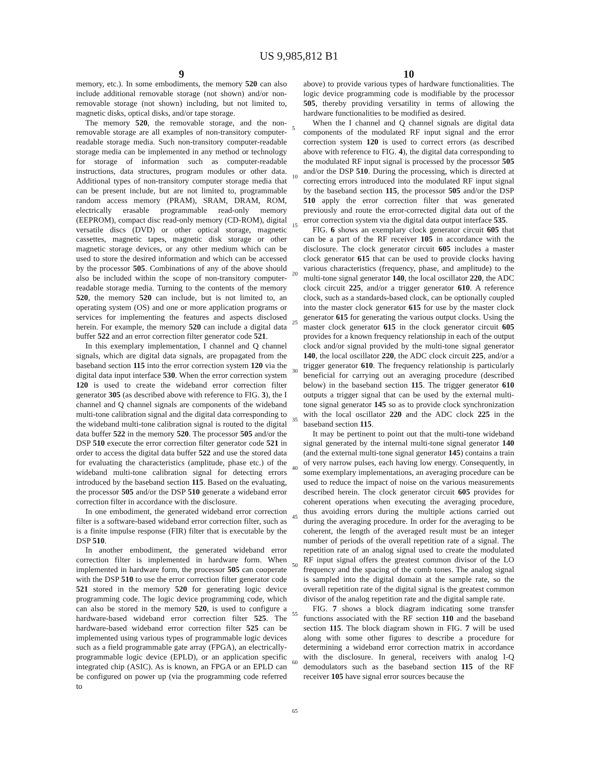US 9,985,812 B1
9
memory, etc.). In some embodiments, the memory 520 can also include additional removable storage (not shown) and/or non-removable storage (not shown) including, but not limited to, magnetic disks, optical disks, and/or tape storage.
The memory 520, the removable storage, and the non-removable storage are all examples of non-transitory computer-readable storage media. Such non-transitory computer-readable storage media can be implemented in any method or technology for storage of information such as computer-readable instructions, data structures, program modules or other data. Additional types of non-transitory computer storage media that can be present include, but are not limited to, programmable random access memory (PRAM), SRAM, DRAM, ROM, electrically erasable programmable read-only memory (EEPROM), compact disc read-only memory (CD-ROM), digital versatile discs (DVD) or other optical storage, magnetic cassettes, magnetic tapes, magnetic disk storage or other magnetic storage devices, or any other medium which can be used to store the desired information and which can be accessed by the processor 505. Combinations of any of the above should also be included within the scope of non-transitory computer-readable storage media. Turning to the contents of the memory 520, the memory 520 can include, but is not limited to, an operating system (OS) and one or more application programs or services for implementing the features and aspects disclosed herein. For example, the memory 520 can include a digital data buffer 522 and an error correction filter generator code 521.
In this exemplary implementation, I channel and Q channel signals, which are digital data signals, are propagated from the baseband section 115 into the error correction system 120 via the digital data input interface 530. When the error correction system 120 is used to create the wideband error correction filter generator 305 (as described above with reference to FIG. 3), the I channel and Q channel signals are components of the wideband multi-tone calibration signal and the digital data corresponding to the wideband multi-tone calibration signal is routed to the digital data buffer 522 in the memory 520. The processor 505 and/or the DSP 510 execute the error correction filter generator code 521 in order to access the digital data buffer 522 and use the stored data for evaluating the characteristics (amplitude, phase etc.) of the wideband multi-tone calibration signal for detecting errors introduced by the baseband section 115. Based on the evaluating, the processor 505 and/or the DSP 510 generate a wideband error correction filter in accordance with the disclosure.
In one embodiment, the generated wideband error correction filter is a software-based wideband error correction filter, such as is a finite impulse response (FIR) filter that is executable by the DSP 510.
In another embodiment, the generated wideband error correction filter is implemented in hardware form. When implemented in hardware form, the processor 505 can cooperate with the DSP 510 to use the error correction filter generator code 521 stored in the memory 520 for generating logic device programming code. The logic device programming code, which can also be stored in the memory 520, is used to configure a hardware-based wideband error correction filter 525. The hardware-based wideband error correction filter 525 can be implemented using various types of programmable logic devices such as a field programmable gate array (FPGA), an electrically-programmable logic device (EPLD), or an application specific integrated chip (ASIC). As is known, an FPGA or an EPLD can be configured on power up (via the programming code referred to
10
above) to provide various types of hardware functionalities. The logic device programming code is modifiable by the processor 505, thereby providing versatility in terms of allowing the hardware functionalities to be modified as desired.
When the I channel and Q channel signals are digital data components of the modulated RF input signal and the error correction system 120 is used to correct errors (as described above with reference to FIG. 4), the digital data corresponding to the modulated RF input signal is processed by the processor 505 and/or the DSP 510. During the processing, which is directed at correcting errors introduced into the modulated RF input signal by the baseband section 115, the processor 505 and/or the DSP 510 apply the error correction filter that was generated previously and route the error-corrected digital data out of the error correction system via the digital data output interface 535.
FIG. 6 shows an exemplary clock generator circuit 605 that can be a part of the RF receiver 105 in accordance with the disclosure. The clock generator circuit 605 includes a master clock generator 615 that can be used to provide clocks having various characteristics (frequency, phase, and amplitude) to the multi-tone signal generator 140, the local oscillator 220, the ADC clock circuit 225, and/or a trigger generator 610. A reference clock, such as a standards-based clock, can be optionally coupled into the master clock generator 615 for use by the master clock generator 615 for generating the various output clocks. Using the master clock generator 615 in the clock generator circuit 605 provides for a known frequency relationship in each of the output clock and/or signal provided by the multi-tone signal generator 140, the local oscillator 220, the ADC clock circuit 225, and/or a trigger generator 610. The frequency relationship is particularly beneficial for carrying out an averaging procedure (described below) in the baseband section 115. The trigger generator 610 outputs a trigger signal that can be used by the external multi-tone signal generator 145 so as to provide clock synchronization with the local oscillator 220 and the ADC clock 225 in the baseband section 115.
It may be pertinent to point out that the multi-tone wideband signal generated by the internal multi-tone signal generator 140 (and the external multi-tone signal generator 145) contains a train of very narrow pulses, each having low energy. Consequently, in some exemplary implementations, an averaging procedure can be used to reduce the impact of noise on the various measurements described herein. The clock generator circuit 605 provides for coherent operations when executing the averaging procedure, thus avoiding errors during the multiple actions carried out during the averaging procedure. In order for the averaging to be coherent, the length of the averaged result must be an integer number of periods of the overall repetition rate of a signal. The repetition rate of an analog signal used to create the modulated RF input signal offers the greatest common divisor of the LO frequency and the spacing of the comb tones. The analog signal is sampled into the digital domain at the sample rate, so the overall repetition rate of the digital signal is the greatest common divisor of the analog repetition rate and the digital sample rate.
FIG. 7 shows a block diagram indicating some transfer functions associated with the RF section 110 and the baseband section 115. The block diagram shown in FIG. 7 will be used along with some other figures to describe a procedure for determining a wideband error correction matrix in accordance with the disclosure. In general, receivers with analog I-Q demodulators such as the baseband section 115 of the RF receiver 105 have signal error sources because the
5
10
15
20
25
30
35
40
45
50
55
60
65